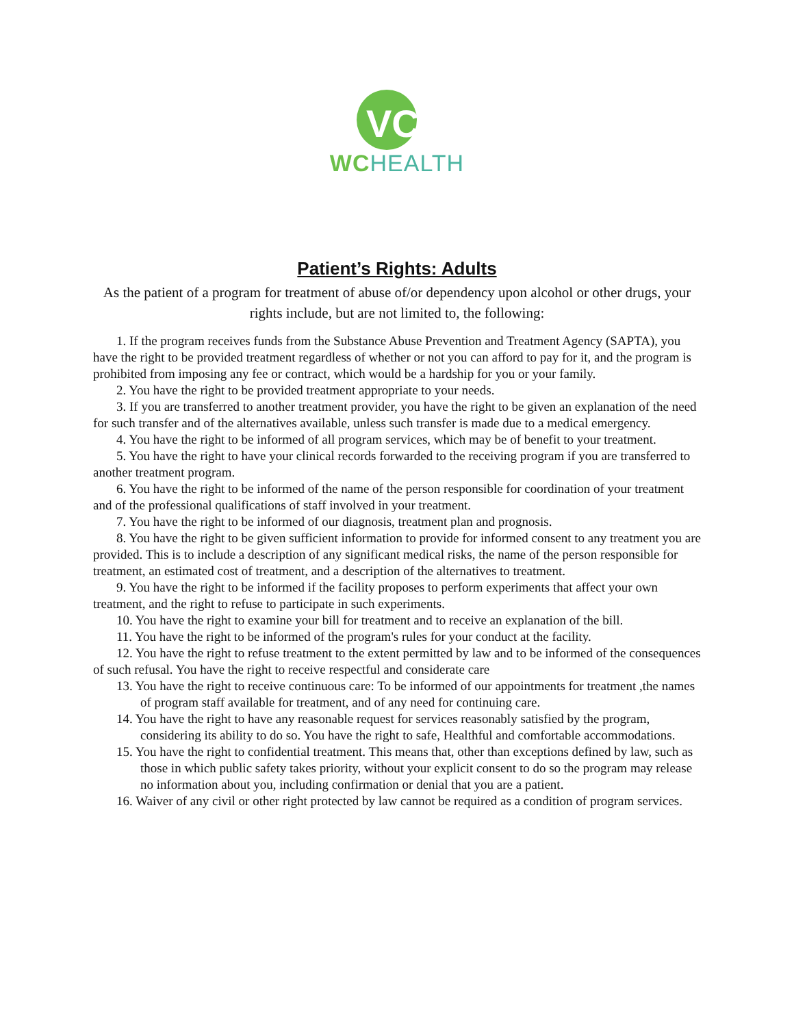VC
WCHEALTH
Patient’s Rights: Adults
As the patient of a program for treatment of abuse of/or dependency upon alcohol or other drugs, your rights include, but are not limited to, the following:
1. If the program receives funds from the Substance Abuse Prevention and Treatment Agency (SAPTA), you have the right to be provided treatment regardless of whether or not you can afford to pay for it, and the program is prohibited from imposing any fee or contract, which would be a hardship for you or your family.
2. You have the right to be provided treatment appropriate to your needs.
3. If you are transferred to another treatment provider, you have the right to be given an explanation of the need for such transfer and of the alternatives available, unless such transfer is made due to a medical emergency.
4. You have the right to be informed of all program services, which may be of benefit to your treatment.
5. You have the right to have your clinical records forwarded to the receiving program if you are transferred to another treatment program.
6. You have the right to be informed of the name of the person responsible for coordination of your treatment and of the professional qualifications of staff involved in your treatment.
7. You have the right to be informed of our diagnosis, treatment plan and prognosis.
8. You have the right to be given sufficient information to provide for informed consent to any treatment you are provided. This is to include a description of any significant medical risks, the name of the person responsible for treatment, an estimated cost of treatment, and a description of the alternatives to treatment.
9. You have the right to be informed if the facility proposes to perform experiments that affect your own treatment, and the right to refuse to participate in such experiments.
10. You have the right to examine your bill for treatment and to receive an explanation of the bill.
11. You have the right to be informed of the program's rules for your conduct at the facility.
12. You have the right to refuse treatment to the extent permitted by law and to be informed of the consequences of such refusal. You have the right to receive respectful and considerate care
13. You have the right to receive continuous care: To be informed of our appointments for treatment ,the names of program staff available for treatment, and of any need for continuing care.
14. You have the right to have any reasonable request for services reasonably satisfied by the program, considering its ability to do so. You have the right to safe, Healthful and comfortable accommodations.
15. You have the right to confidential treatment. This means that, other than exceptions defined by law, such as those in which public safety takes priority, without your explicit consent to do so the program may release no information about you, including confirmation or denial that you are a patient.
16. Waiver of any civil or other right protected by law cannot be required as a condition of program services.